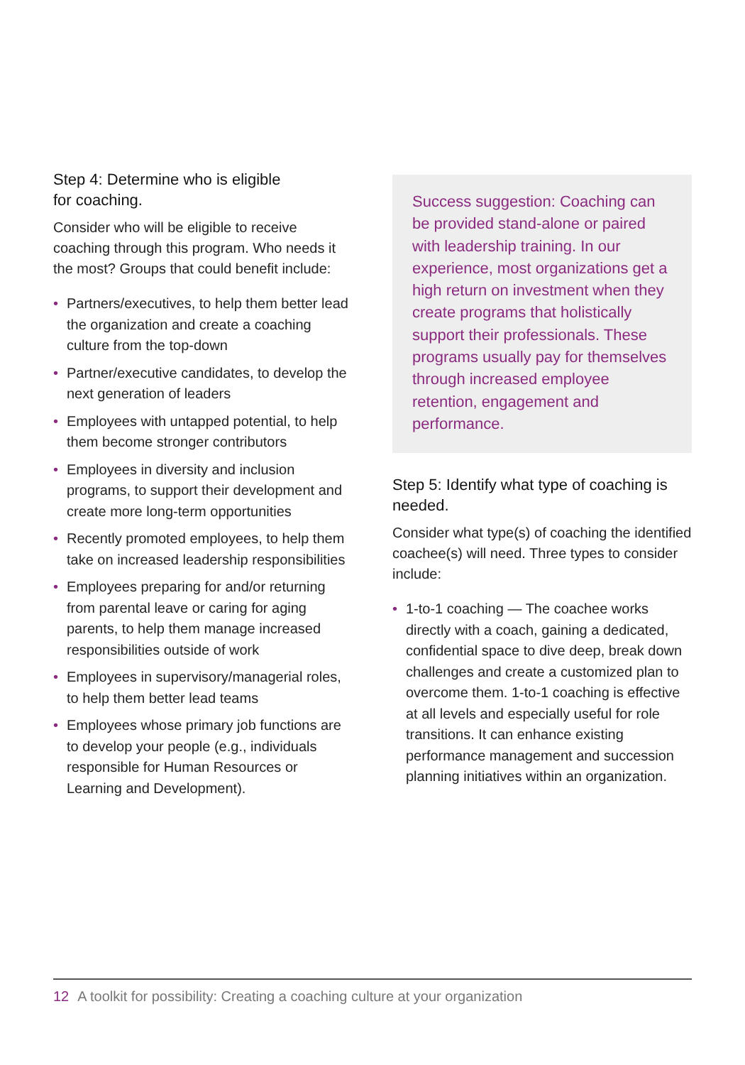Step 4: Determine who is eligible
for coaching.
Consider who will be eligible to receive coaching through this program. Who needs it the most? Groups that could benefit include:
• Partners/executives, to help them better lead the organization and create a coaching culture from the top-down
• Partner/executive candidates, to develop the next generation of leaders
• Employees with untapped potential, to help them become stronger contributors
• Employees in diversity and inclusion programs, to support their development and create more long-term opportunities
• Recently promoted employees, to help them take on increased leadership responsibilities
• Employees preparing for and/or returning from parental leave or caring for aging parents, to help them manage increased responsibilities outside of work
• Employees in supervisory/managerial roles, to help them better lead teams
• Employees whose primary job functions are to develop your people (e.g., individuals responsible for Human Resources or Learning and Development).
Success suggestion: Coaching can be provided stand-alone or paired with leadership training. In our experience, most organizations get a high return on investment when they create programs that holistically support their professionals. These programs usually pay for themselves through increased employee retention, engagement and performance.
Step 5: Identify what type of coaching is needed.
Consider what type(s) of coaching the identified coachee(s) will need. Three types to consider include:
• 1-to-1 coaching — The coachee works directly with a coach, gaining a dedicated, confidential space to dive deep, break down challenges and create a customized plan to overcome them. 1-to-1 coaching is effective at all levels and especially useful for role transitions. It can enhance existing performance management and succession planning initiatives within an organization.
12 A toolkit for possibility: Creating a coaching culture at your organization